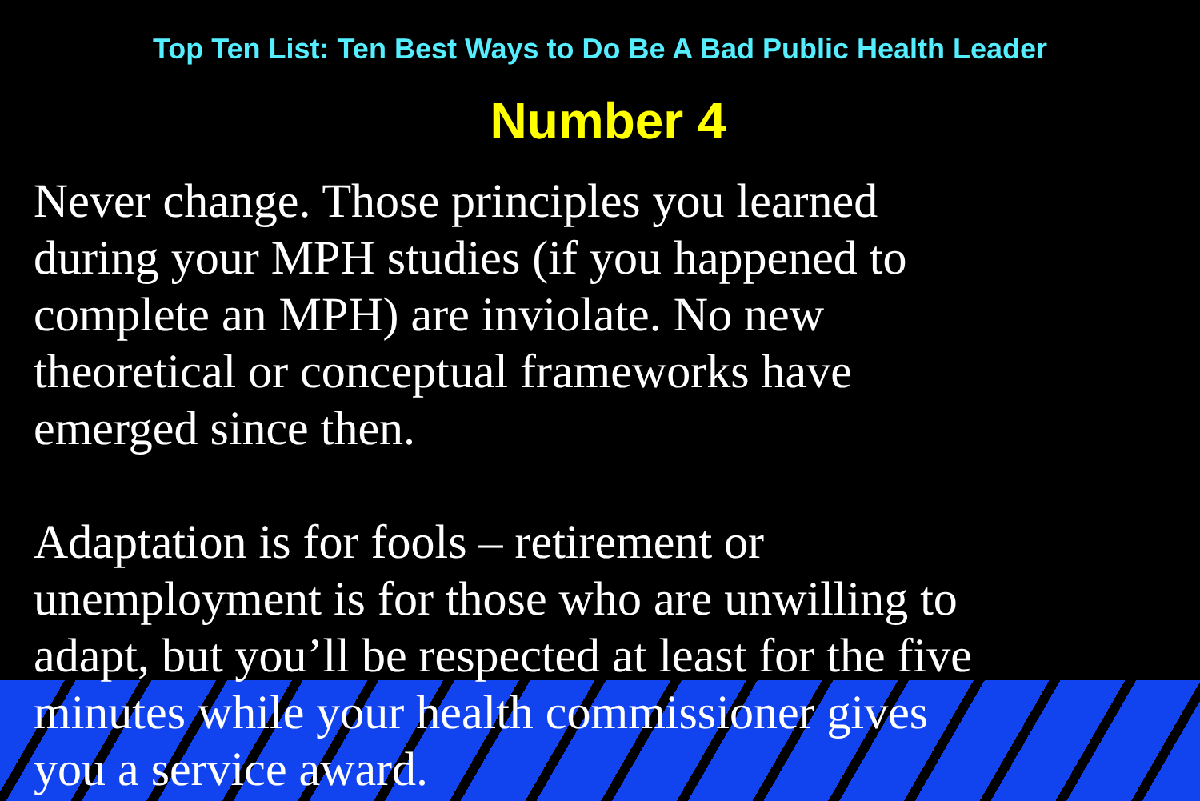Top Ten List: Ten Best Ways to Do Be A Bad Public Health Leader
Number 4
Never change. Those principles you learned
during your MPH studies (if you happened to
complete an MPH) are inviolate. No new
theoretical or conceptual frameworks have
emerged since then.
Adaptation is for fools – retirement or
unemployment is for those who are unwilling to
adapt, but you’ll be respected at least for the five
minutes while your health commissioner gives
you a service award.